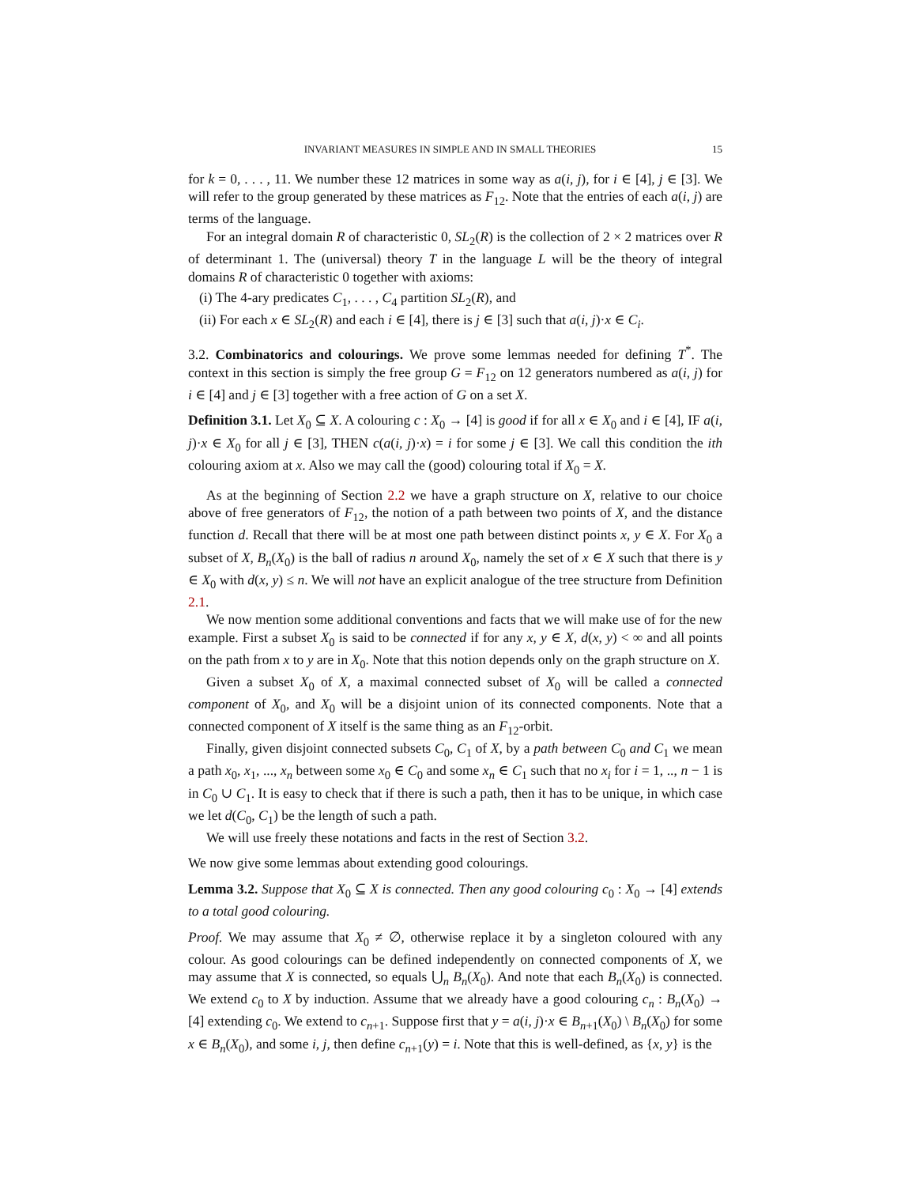INVARIANT MEASURES IN SIMPLE AND IN SMALL THEORIES 15
for k = 0, . . . , 11. We number these 12 matrices in some way as a(i, j), for i ∈ [4], j ∈ [3]. We will refer to the group generated by these matrices as F<sub>12</sub>. Note that the entries of each a(i, j) are terms of the language.
For an integral domain R of characteristic 0, SL<sub>2</sub>(R) is the collection of 2 × 2 matrices over R of determinant 1. The (universal) theory T in the language L will be the theory of integral domains R of characteristic 0 together with axioms:
(i) The 4-ary predicates C<sub>1</sub>, . . . , C<sub>4</sub> partition SL<sub>2</sub>(R), and
(ii) For each x ∈ SL<sub>2</sub>(R) and each i ∈ [4], there is j ∈ [3] such that a(i, j)·x ∈ C<sub>i</sub>.
3.2. Combinatorics and colourings. We prove some lemmas needed for defining T<sup>*</sup>. The context in this section is simply the free group G = F<sub>12</sub> on 12 generators numbered as a(i, j) for i ∈ [4] and j ∈ [3] together with a free action of G on a set X.
Definition 3.1. Let X<sub>0</sub> ⊆ X. A colouring c : X<sub>0</sub> → [4] is good if for all x ∈ X<sub>0</sub> and i ∈ [4], IF a(i, j)·x ∈ X<sub>0</sub> for all j ∈ [3], THEN c(a(i, j)·x) = i for some j ∈ [3]. We call this condition the ith colouring axiom at x. Also we may call the (good) colouring total if X<sub>0</sub> = X.
As at the beginning of Section 2.2 we have a graph structure on X, relative to our choice above of free generators of F<sub>12</sub>, the notion of a path between two points of X, and the distance function d. Recall that there will be at most one path between distinct points x, y ∈ X. For X<sub>0</sub> a subset of X, B<sub>n</sub>(X<sub>0</sub>) is the ball of radius n around X<sub>0</sub>, namely the set of x ∈ X such that there is y ∈ X<sub>0</sub> with d(x, y) ≤ n. We will not have an explicit analogue of the tree structure from Definition 2.1.
We now mention some additional conventions and facts that we will make use of for the new example. First a subset X<sub>0</sub> is said to be connected if for any x, y ∈ X, d(x, y) < ∞ and all points on the path from x to y are in X<sub>0</sub>. Note that this notion depends only on the graph structure on X.
Given a subset X<sub>0</sub> of X, a maximal connected subset of X<sub>0</sub> will be called a connected component of X<sub>0</sub>, and X<sub>0</sub> will be a disjoint union of its connected components. Note that a connected component of X itself is the same thing as an F<sub>12</sub>-orbit.
Finally, given disjoint connected subsets C<sub>0</sub>, C<sub>1</sub> of X, by a path between C<sub>0</sub> and C<sub>1</sub> we mean a path x<sub>0</sub>, x<sub>1</sub>, ..., x<sub>n</sub> between some x<sub>0</sub> ∈ C<sub>0</sub> and some x<sub>n</sub> ∈ C<sub>1</sub> such that no x<sub>i</sub> for i = 1, .., n − 1 is in C<sub>0</sub> ∪ C<sub>1</sub>. It is easy to check that if there is such a path, then it has to be unique, in which case we let d(C<sub>0</sub>, C<sub>1</sub>) be the length of such a path.
We will use freely these notations and facts in the rest of Section 3.2.
We now give some lemmas about extending good colourings.
Lemma 3.2. Suppose that X<sub>0</sub> ⊆ X is connected. Then any good colouring c<sub>0</sub> : X<sub>0</sub> → [4] extends to a total good colouring.
Proof. We may assume that X<sub>0</sub> ≠ ∅, otherwise replace it by a singleton coloured with any colour. As good colourings can be defined independently on connected components of X, we may assume that X is connected, so equals ⋃<sub>n</sub> B<sub>n</sub>(X<sub>0</sub>). And note that each B<sub>n</sub>(X<sub>0</sub>) is connected. We extend c<sub>0</sub> to X by induction. Assume that we already have a good colouring c<sub>n</sub> : B<sub>n</sub>(X<sub>0</sub>) → [4] extending c<sub>0</sub>. We extend to c<sub>n+1</sub>. Suppose first that y = a(i, j)·x ∈ B<sub>n+1</sub>(X<sub>0</sub>) \ B<sub>n</sub>(X<sub>0</sub>) for some x ∈ B<sub>n</sub>(X<sub>0</sub>), and some i, j, then define c<sub>n+1</sub>(y) = i. Note that this is well-defined, as {x, y} is the